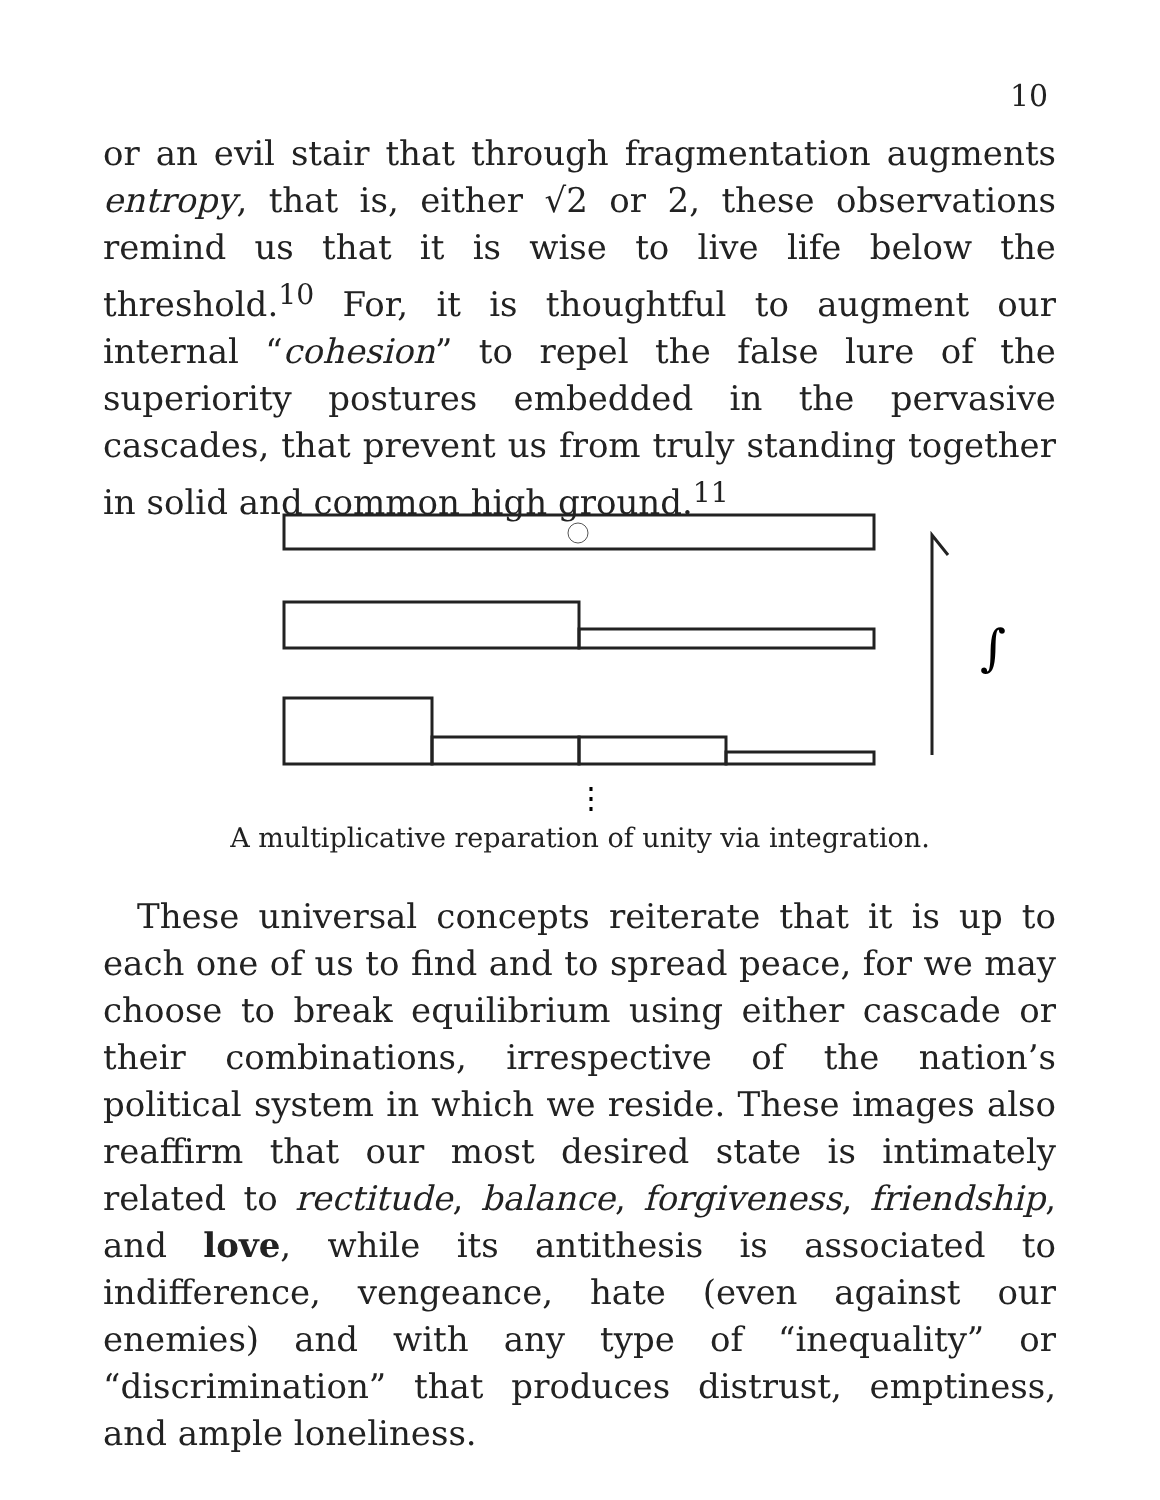10
or an evil stair that through fragmentation augments entropy, that is, either √2 or 2, these observations remind us that it is wise to live life below the threshold.<sup>10</sup> For, it is thoughtful to augment our internal “cohesion” to repel the false lure of the superiority postures embedded in the pervasive cascades, that prevent us from truly standing together in solid and common high ground.<sup>11</sup>
∫
⋮
A multiplicative reparation of unity via integration.
These universal concepts reiterate that it is up to each one of us to find and to spread peace, for we may choose to break equilibrium using either cascade or their combinations, irrespective of the nation’s political system in which we reside. These images also reaffirm that our most desired state is intimately related to rectitude, balance, forgiveness, friendship, and love, while its antithesis is associated to indifference, vengeance, hate (even against our enemies) and with any type of “inequality” or “discrimination” that produces distrust, emptiness, and ample loneliness.